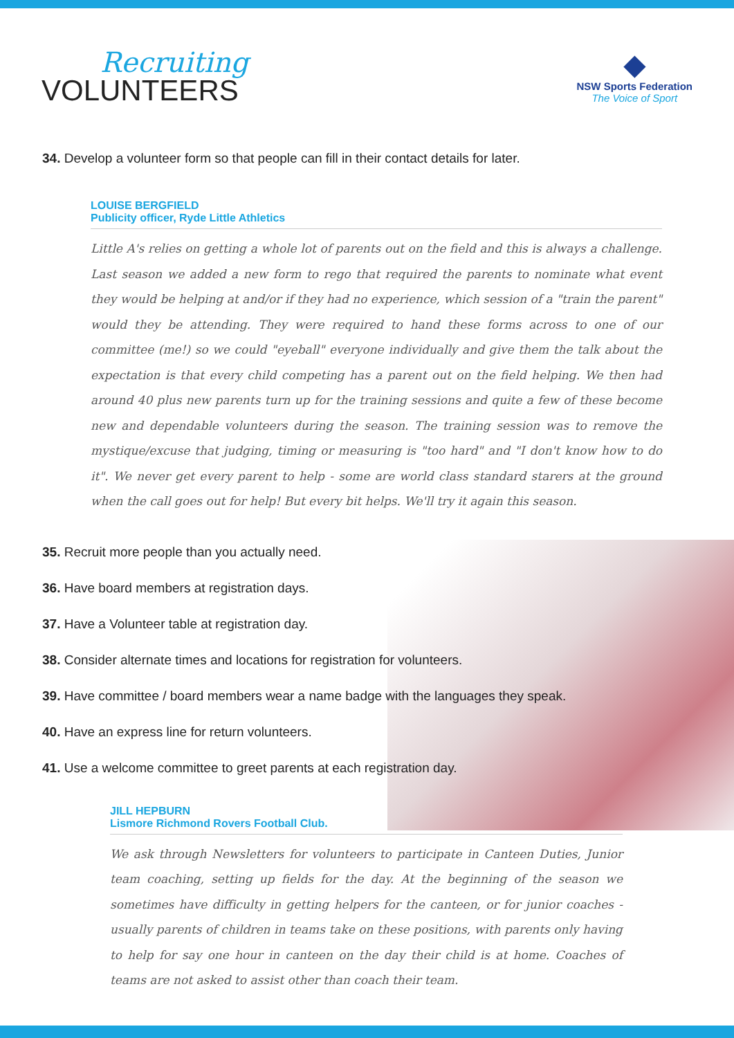Recruiting
VOLUNTEERS
◆
NSW Sports Federation
The Voice of Sport
34. Develop a volunteer form so that people can fill in their contact details for later.
LOUISE BERGFIELD
Publicity officer, Ryde Little Athletics
Little A's relies on getting a whole lot of parents out on the field and this is always a challenge. Last season we added a new form to rego that required the parents to nominate what event they would be helping at and/or if they had no experience, which session of a "train the parent" would they be attending. They were required to hand these forms across to one of our committee (me!) so we could "eyeball" everyone individually and give them the talk about the expectation is that every child competing has a parent out on the field helping. We then had around 40 plus new parents turn up for the training sessions and quite a few of these become new and dependable volunteers during the season. The training session was to remove the mystique/excuse that judging, timing or measuring is "too hard" and "I don't know how to do it". We never get every parent to help - some are world class standard starers at the ground when the call goes out for help! But every bit helps. We'll try it again this season.
35. Recruit more people than you actually need.
36. Have board members at registration days.
37. Have a Volunteer table at registration day.
38. Consider alternate times and locations for registration for volunteers.
39. Have committee / board members wear a name badge with the languages they speak.
40. Have an express line for return volunteers.
41. Use a welcome committee to greet parents at each registration day.
JILL HEPBURN
Lismore Richmond Rovers Football Club.
We ask through Newsletters for volunteers to participate in Canteen Duties, Junior team coaching, setting up fields for the day. At the beginning of the season we sometimes have difficulty in getting helpers for the canteen, or for junior coaches - usually parents of children in teams take on these positions, with parents only having to help for say one hour in canteen on the day their child is at home. Coaches of teams are not asked to assist other than coach their team.